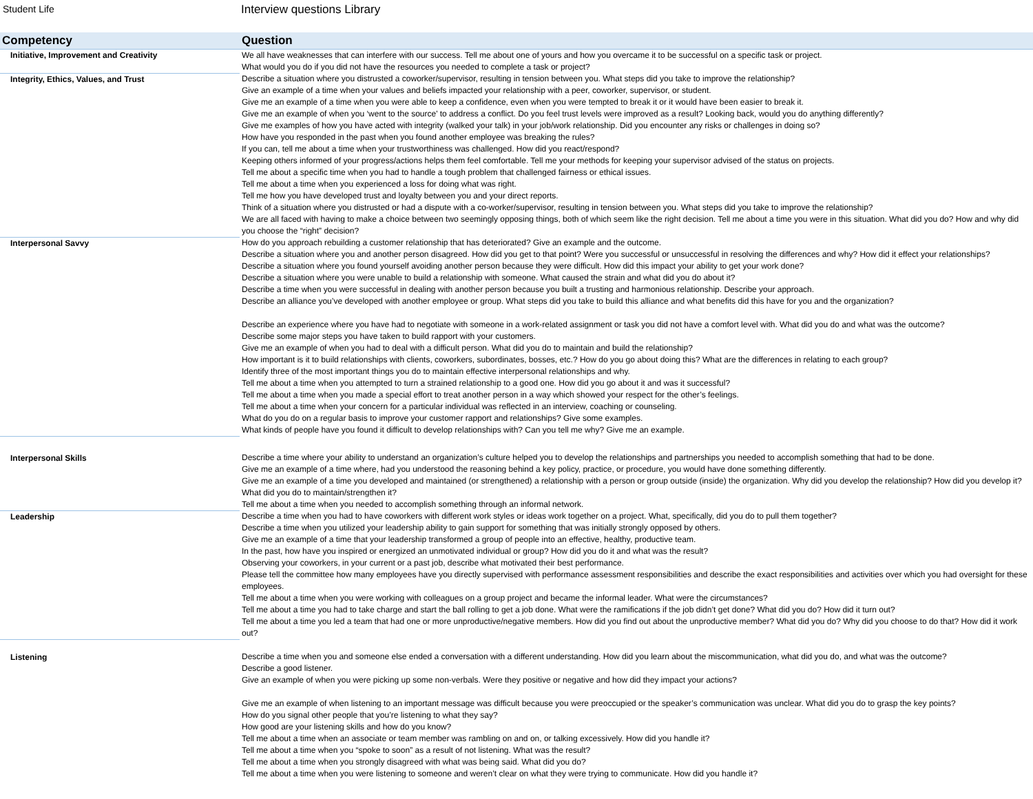Student Life
Interview questions Library
| Competency | Question |
| --- | --- |
| Initiative, Improvement and Creativity | We all have weaknesses that can interfere with our success. Tell me about one of yours and how you overcame it to be successful on a specific task or project. What would you do if you did not have the resources you needed to complete a task or project? |
| Integrity, Ethics, Values, and Trust | Describe a situation where you distrusted a coworker/supervisor, resulting in tension between you. What steps did you take to improve the relationship? Give an example of a time when your values and beliefs impacted your relationship with a peer, coworker, supervisor, or student. Give me an example of a time when you were able to keep a confidence, even when you were tempted to break it or it would have been easier to break it. Give me an example of when you ‘went to the source' to address a conflict. Do you feel trust levels were improved as a result? Looking back, would you do anything differently? Give me examples of how you have acted with integrity (walked your talk) in your job/work relationship. Did you encounter any risks or challenges in doing so? How have you responded in the past when you found another employee was breaking the rules? If you can, tell me about a time when your trustworthiness was challenged. How did you react/respond? Keeping others informed of your progress/actions helps them feel comfortable. Tell me your methods for keeping your supervisor advised of the status on projects. Tell me about a specific time when you had to handle a tough problem that challenged fairness or ethical issues. Tell me about a time when you experienced a loss for doing what was right. Tell me how you have developed trust and loyalty between you and your direct reports. Think of a situation where you distrusted or had a dispute with a co-worker/supervisor, resulting in tension between you. What steps did you take to improve the relationship? We are all faced with having to make a choice between two seemingly opposing things, both of which seem like the right decision. Tell me about a time you were in this situation. What did you do? How and why did you choose the “right” decision? |
| Interpersonal Savvy | How do you approach rebuilding a customer relationship that has deteriorated? Give an example and the outcome. Describe a situation where you and another person disagreed. How did you get to that point? Were you successful or unsuccessful in resolving the differences and why? How did it effect your relationships? Describe a situation where you found yourself avoiding another person because they were difficult. How did this impact your ability to get your work done? Describe a situation where you were unable to build a relationship with someone. What caused the strain and what did you do about it? Describe a time when you were successful in dealing with another person because you built a trusting and harmonious relationship. Describe your approach. Describe an alliance you’ve developed with another employee or group. What steps did you take to build this alliance and what benefits did this have for you and the organization? Describe an experience where you have had to negotiate with someone in a work-related assignment or task you did not have a comfort level with. What did you do and what was the outcome? Describe some major steps you have taken to build rapport with your customers. Give me an example of when you had to deal with a difficult person. What did you do to maintain and build the relationship? How important is it to build relationships with clients, coworkers, subordinates, bosses, etc.? How do you go about doing this? What are the differences in relating to each group? Identify three of the most important things you do to maintain effective interpersonal relationships and why. Tell me about a time when you attempted to turn a strained relationship to a good one. How did you go about it and was it successful? Tell me about a time when you made a special effort to treat another person in a way which showed your respect for the other’s feelings. Tell me about a time when your concern for a particular individual was reflected in an interview, coaching or counseling. What do you do on a regular basis to improve your customer rapport and relationships? Give some examples. What kinds of people have you found it difficult to develop relationships with? Can you tell me why? Give me an example. |
| Interpersonal Skills | Describe a time where your ability to understand an organization’s culture helped you to develop the relationships and partnerships you needed to accomplish something that had to be done. Give me an example of a time where, had you understood the reasoning behind a key policy, practice, or procedure, you would have done something differently. Give me an example of a time you developed and maintained (or strengthened) a relationship with a person or group outside (inside) the organization. Why did you develop the relationship? How did you develop it? What did you do to maintain/strengthen it? Tell me about a time when you needed to accomplish something through an informal network. |
| Leadership | Describe a time when you had to have coworkers with different work styles or ideas work together on a project. What, specifically, did you do to pull them together? Describe a time when you utilized your leadership ability to gain support for something that was initially strongly opposed by others. Give me an example of a time that your leadership transformed a group of people into an effective, healthy, productive team. In the past, how have you inspired or energized an unmotivated individual or group? How did you do it and what was the result? Observing your coworkers, in your current or a past job, describe what motivated their best performance. Please tell the committee how many employees have you directly supervised with performance assessment responsibilities and describe the exact responsibilities and activities over which you had oversight for these employees. Tell me about a time when you were working with colleagues on a group project and became the informal leader. What were the circumstances? Tell me about a time you had to take charge and start the ball rolling to get a job done. What were the ramifications if the job didn’t get done? What did you do? How did it turn out? Tell me about a time you led a team that had one or more unproductive/negative members. How did you find out about the unproductive member? What did you do? Why did you choose to do that? How did it work out? |
| Listening | Describe a time when you and someone else ended a conversation with a different understanding. How did you learn about the miscommunication, what did you do, and what was the outcome? Describe a good listener. Give an example of when you were picking up some non-verbals. Were they positive or negative and how did they impact your actions? Give me an example of when listening to an important message was difficult because you were preoccupied or the speaker’s communication was unclear. What did you do to grasp the key points? How do you signal other people that you’re listening to what they say? How good are your listening skills and how do you know? Tell me about a time when an associate or team member was rambling on and on, or talking excessively. How did you handle it? Tell me about a time when you “spoke to soon” as a result of not listening. What was the result? Tell me about a time when you strongly disagreed with what was being said. What did you do? Tell me about a time when you were listening to someone and weren’t clear on what they were trying to communicate. How did you handle it? |